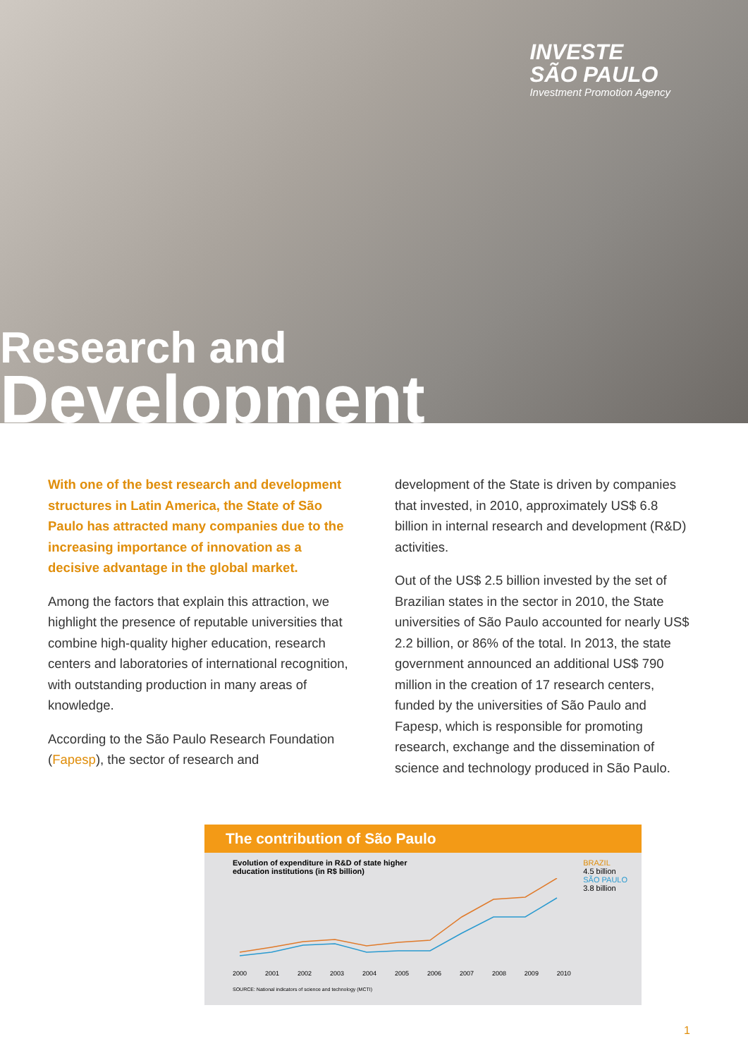INVESTE
SÃO PAULO
Investment Promotion Agency
Research and
Development
With one of the best research and development structures in Latin America, the State of São Paulo has attracted many companies due to the increasing importance of innovation as a decisive advantage in the global market.
Among the factors that explain this attraction, we highlight the presence of reputable universities that combine high-quality higher education, research centers and laboratories of international recognition, with outstanding production in many areas of knowledge.
According to the São Paulo Research Foundation (Fapesp), the sector of research and
development of the State is driven by companies that invested, in 2010, approximately US$ 6.8 billion in internal research and development (R&D) activities.
Out of the US$ 2.5 billion invested by the set of Brazilian states in the sector in 2010, the State universities of São Paulo accounted for nearly US$ 2.2 billion, or 86% of the total. In 2013, the state government announced an additional US$ 790 million in the creation of 17 research centers, funded by the universities of São Paulo and Fapesp, which is responsible for promoting research, exchange and the dissemination of science and technology produced in São Paulo.
The contribution of São Paulo
Evolution of expenditure in R&D of state higher
education institutions (in R$ billion)
BRAZIL
4.5 billion
SÃO PAULO
3.8 billion
2000 2001 2002 2003 2004 2005 2006 2007 2008 2009 2010
SOURCE: National indicators of science and technology (MCTI)
1